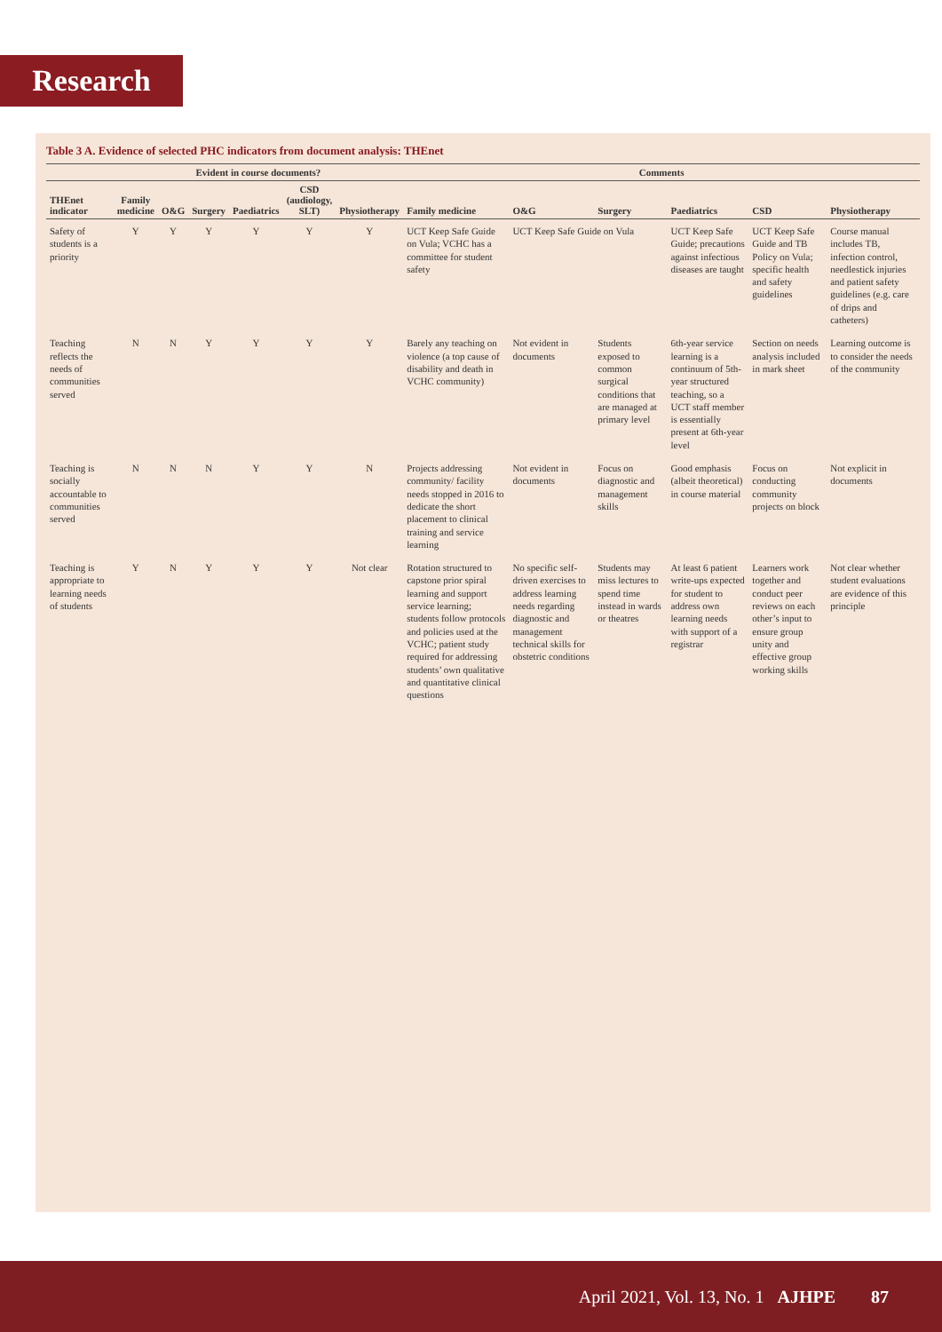Research
Table 3 A. Evidence of selected PHC indicators from document analysis: THEnet
| | Evident in course documents? | | | | | | Comments | | | | | |
| --- | --- | --- | --- | --- | --- | --- | --- | --- | --- | --- | --- | --- |
| THEnet indicator | Family medicine | O&G | Surgery | Paediatrics | CSD (audiology, SLT) | Physiotherapy | Family medicine | O&G | Surgery | Paediatrics | CSD | Physiotherapy |
| Safety of students is a priority | Y | Y | Y | Y | Y | Y | UCT Keep Safe Guide on Vula; VCHC has a committee for student safety | UCT Keep Safe Guide on Vula | | UCT Keep Safe Guide; precautions against infectious diseases are taught | UCT Keep Safe Guide and TB Policy on Vula; specific health and safety guidelines | Course manual includes TB, infection control, needlestick injuries and patient safety guidelines (e.g. care of drips and catheters) |
| Teaching reflects the needs of communities served | N | N | Y | Y | Y | Y | Barely any teaching on violence (a top cause of disability and death in VCHC community) | Not evident in documents | Students exposed to common surgical conditions that are managed at primary level | 6th-year service learning is a continuum of 5th-year structured teaching, so a UCT staff member is essentially present at 6th-year level | Section on needs analysis included in mark sheet | Learning outcome is to consider the needs of the community |
| Teaching is socially accountable to communities served | N | N | N | Y | Y | N | Projects addressing community/ facility needs stopped in 2016 to dedicate the short placement to clinical training and service learning | Not evident in documents | Focus on diagnostic and management skills | Good emphasis (albeit theoretical) in course material | Focus on conducting community projects on block | Not explicit in documents |
| Teaching is appropriate to learning needs of students | Y | N | Y | Y | Y | Not clear | Rotation structured to capstone prior spiral learning and support service learning; students follow protocols and policies used at the VCHC; patient study required for addressing students’ own qualitative and quantitative clinical questions | No specific self-driven exercises to address learning needs regarding diagnostic and management technical skills for obstetric conditions | Students may miss lectures to spend time instead in wards or theatres | At least 6 patient write-ups expected for student to address own learning needs with support of a registrar | Learners work together and conduct peer reviews on each other’s input to ensure group unity and effective group working skills | Not clear whether student evaluations are evidence of this principle |
April 2021, Vol. 13, No. 1 AJHPE 87